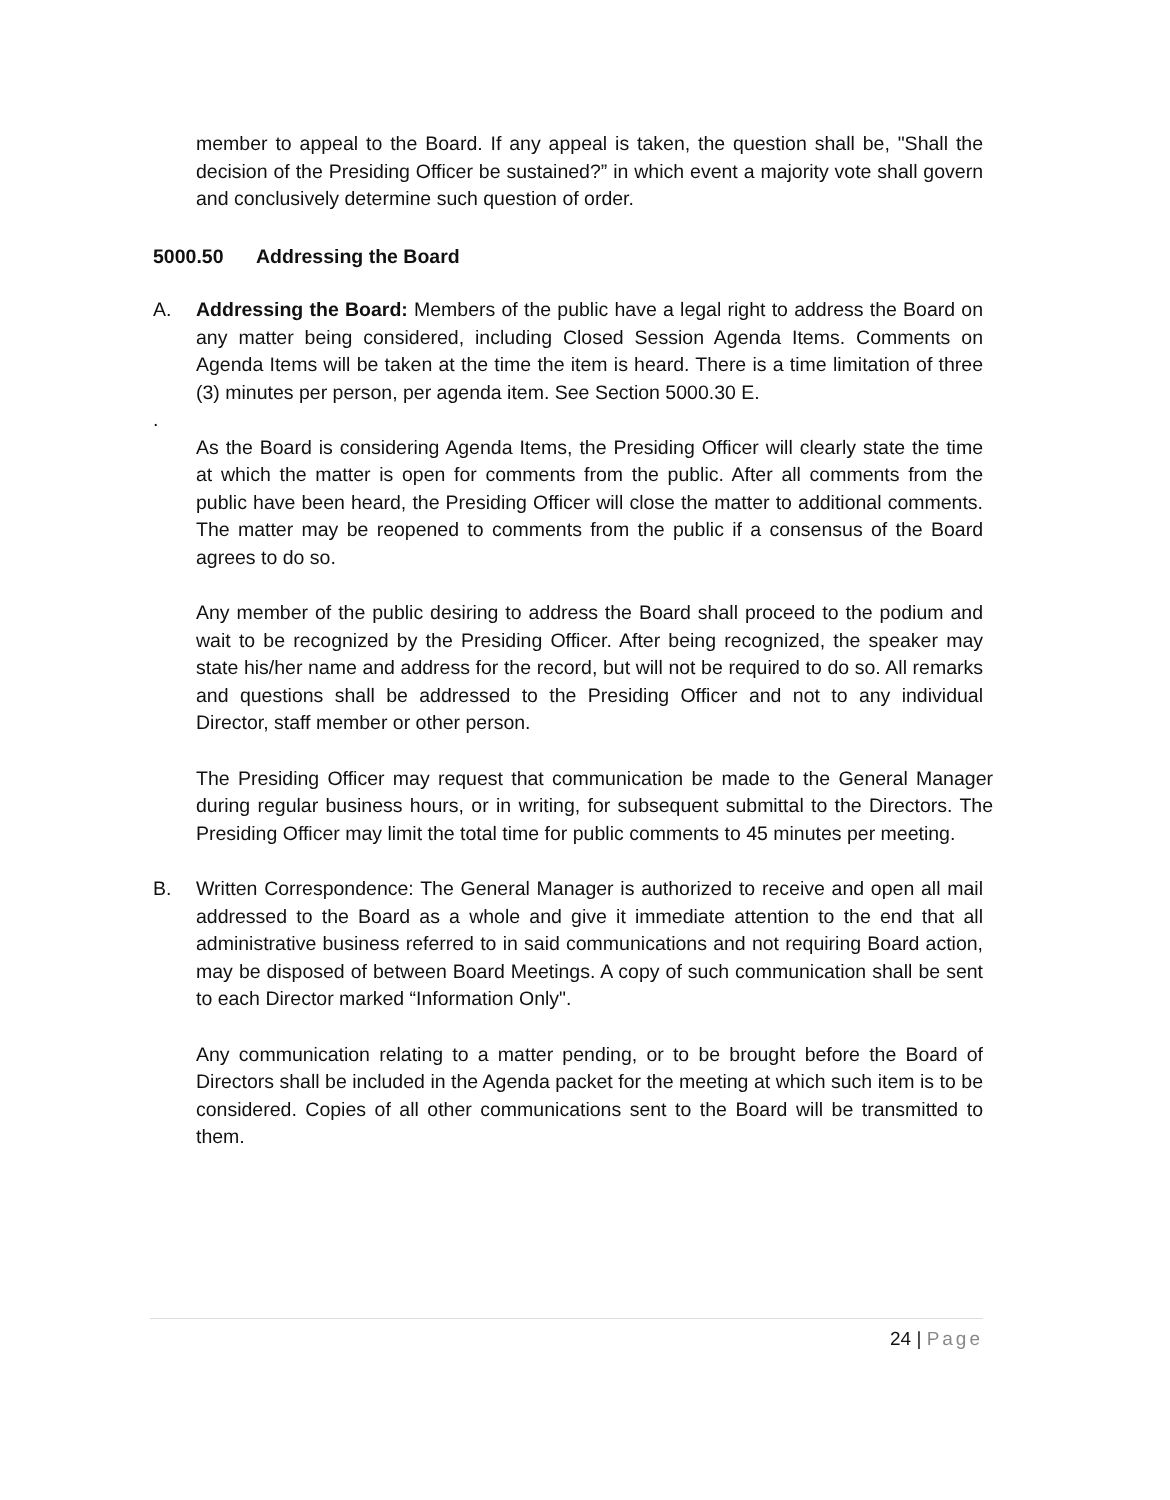member to appeal to the Board. If any appeal is taken, the question shall be, "Shall the decision of the Presiding Officer be sustained?” in which event a majority vote shall govern and conclusively determine such question of order.
5000.50 Addressing the Board
A. Addressing the Board: Members of the public have a legal right to address the Board on any matter being considered, including Closed Session Agenda Items. Comments on Agenda Items will be taken at the time the item is heard. There is a time limitation of three (3) minutes per person, per agenda item. See Section 5000.30 E.
.
As the Board is considering Agenda Items, the Presiding Officer will clearly state the time at which the matter is open for comments from the public. After all comments from the public have been heard, the Presiding Officer will close the matter to additional comments. The matter may be reopened to comments from the public if a consensus of the Board agrees to do so.
Any member of the public desiring to address the Board shall proceed to the podium and wait to be recognized by the Presiding Officer. After being recognized, the speaker may state his/her name and address for the record, but will not be required to do so. All remarks and questions shall be addressed to the Presiding Officer and not to any individual Director, staff member or other person.
The Presiding Officer may request that communication be made to the General Manager during regular business hours, or in writing, for subsequent submittal to the Directors. The Presiding Officer may limit the total time for public comments to 45 minutes per meeting.
B. Written Correspondence: The General Manager is authorized to receive and open all mail addressed to the Board as a whole and give it immediate attention to the end that all administrative business referred to in said communications and not requiring Board action, may be disposed of between Board Meetings. A copy of such communication shall be sent to each Director marked “Information Only".
Any communication relating to a matter pending, or to be brought before the Board of Directors shall be included in the Agenda packet for the meeting at which such item is to be considered. Copies of all other communications sent to the Board will be transmitted to them.
24 | Page